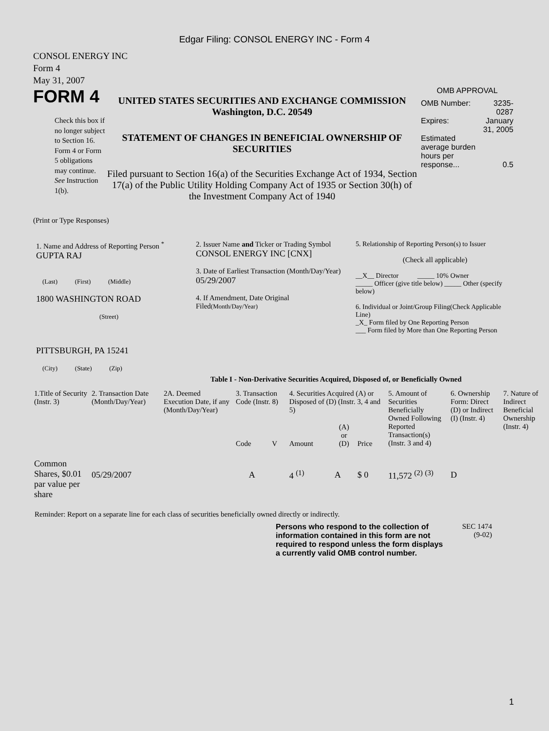Edgar Filing: CONSOL ENERGY INC - Form 4
CONSOL ENERGY INC
Form 4
May 31, 2007
FORM 4
Check this box if no longer subject to Section 16. Form 4 or Form 5 obligations may continue. See Instruction 1(b).
UNITED STATES SECURITIES AND EXCHANGE COMMISSION
Washington, D.C. 20549
STATEMENT OF CHANGES IN BENEFICIAL OWNERSHIP OF SECURITIES
Filed pursuant to Section 16(a) of the Securities Exchange Act of 1934, Section 17(a) of the Public Utility Holding Company Act of 1935 or Section 30(h) of the Investment Company Act of 1940
OMB APPROVAL
| OMB Number: | 3235-0287 |
| Expires: | January 31, 2005 |
| Estimated average burden hours per response... | 0.5 |
(Print or Type Responses)
| 1. Name and Address of Reporting Person <sup>*</sup> GUPTA RAJ (Last) (First) (Middle) 1800 WASHINGTON ROAD (Street) PITTSBURGH, PA 15241 (City) (State) (Zip) | 2. Issuer Name and Ticker or Trading Symbol CONSOL ENERGY INC [CNX] 3. Date of Earliest Transaction (Month/Day/Year) 05/29/2007 4. If Amendment, Date Original Filed (Month/Day/Year) | 5. Relationship of Reporting Person(s) to Issuer (Check all applicable) __X__ Director _____ 10% Owner _____ Officer (give title below) _____ Other (specify below) 6. Individual or Joint/Group Filing(Check Applicable Line) _X_ Form filed by One Reporting Person ___ Form filed by More than One Reporting Person |
Table I - Non-Derivative Securities Acquired, Disposed of, or Beneficially Owned
| 1.Title of Security (Instr. 3) | 2. Transaction Date (Month/Day/Year) | 2A. Deemed Execution Date, if any (Month/Day/Year) | 3. Transaction Code (Instr. 8) | | 4. Securities Acquired (A) or Disposed of (D) (Instr. 3, 4 and 5) | | | 5. Amount of Securities Beneficially Owned Following Reported Transaction(s) (Instr. 3 and 4) | 6. Ownership Form: Direct (D) or Indirect (I) (Instr. 4) | 7. Nature of Indirect Beneficial Ownership (Instr. 4) |
| --- | --- | --- | --- | --- | --- | --- | --- | --- | --- | --- |
| | | | Code | V | Amount | (A) or (D) | Price | | | |
| Common Shares, $0.01 par value per share | 05/29/2007 | | A | | 4 <sup>(1)</sup> | A | $ 0 | 11,572 <sup>(2)</sup> <sup>(3)</sup> | D | |
Reminder: Report on a separate line for each class of securities beneficially owned directly or indirectly.
Persons who respond to the collection of information contained in this form are not required to respond unless the form displays a currently valid OMB control number.
SEC 1474
(9-02)
1